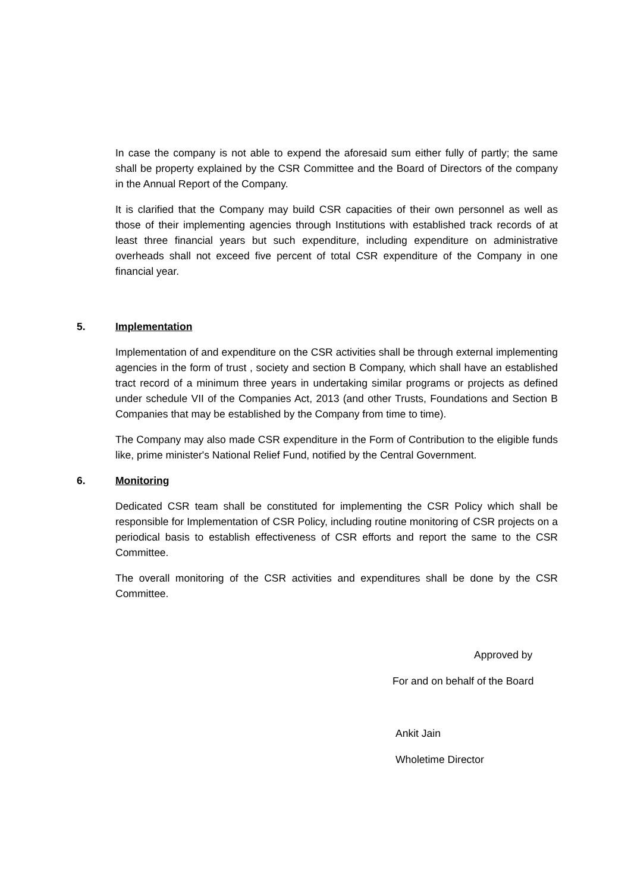In case the company is not able to expend the aforesaid sum either fully of partly; the same shall be property explained by the CSR Committee and the Board of Directors of the company in the Annual Report of the Company.
It is clarified that the Company may build CSR capacities of their own personnel as well as those of their implementing agencies through Institutions with established track records of at least three financial years but such expenditure, including expenditure on administrative overheads shall not exceed five percent of total CSR expenditure of the Company in one financial year.
5. Implementation
Implementation of and expenditure on the CSR activities shall be through external implementing agencies in the form of trust , society and section B Company, which shall have an established tract record of a minimum three years in undertaking similar programs or projects as defined under schedule VII of the Companies Act, 2013 (and other Trusts, Foundations and Section B Companies that may be established by the Company from time to time).
The Company may also made CSR expenditure in the Form of Contribution to the eligible funds like, prime minister's National Relief Fund, notified by the Central Government.
6. Monitoring
Dedicated CSR team shall be constituted for implementing the CSR Policy which shall be responsible for Implementation of CSR Policy, including routine monitoring of CSR projects on a periodical basis to establish effectiveness of CSR efforts and report the same to the CSR Committee.
The overall monitoring of the CSR activities and expenditures shall be done by the CSR Committee.
Approved by
For and on behalf of the Board
Ankit Jain
Wholetime Director